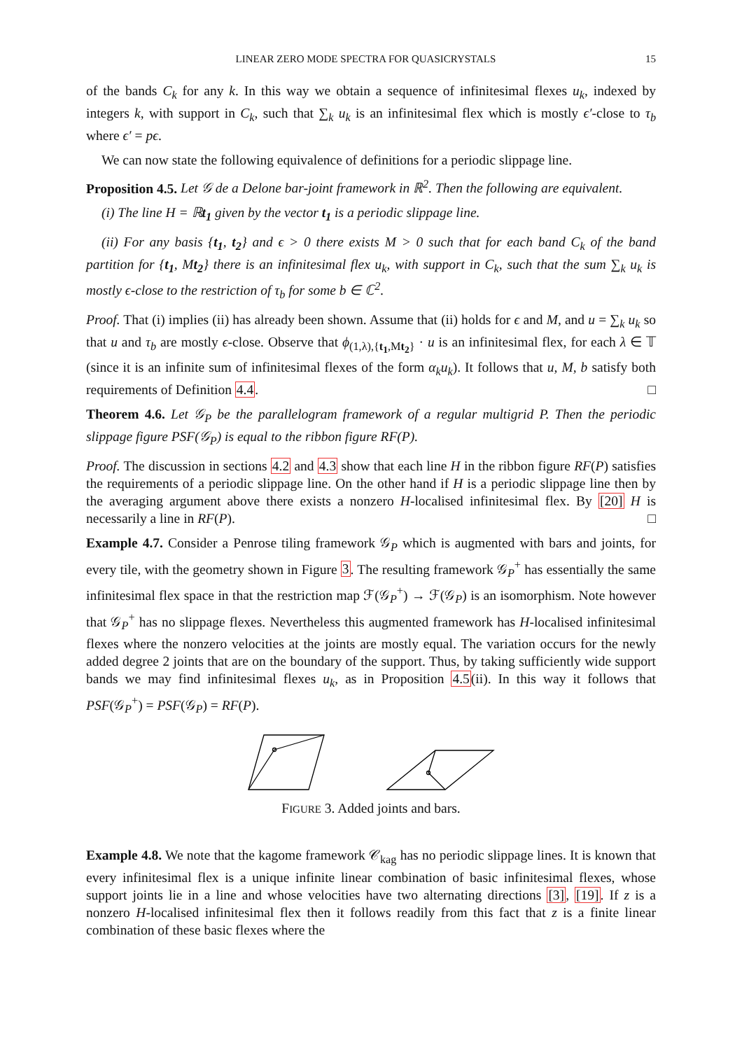LINEAR ZERO MODE SPECTRA FOR QUASICRYSTALS 15
of the bands C<sub>k</sub> for any k. In this way we obtain a sequence of infinitesimal flexes u<sub>k</sub>, indexed by integers k, with support in C<sub>k</sub>, such that ∑<sub>k</sub> u<sub>k</sub> is an infinitesimal flex which is mostly ϵ′-close to τ<sub>b</sub> where ϵ′ = pϵ.
We can now state the following equivalence of definitions for a periodic slippage line.
Proposition 4.5. Let 𝒢 de a Delone bar-joint framework in ℝ<sup>2</sup>. Then the following are equivalent.
(i) The line H = ℝt<sub>1</sub> given by the vector t<sub>1</sub> is a periodic slippage line.
(ii) For any basis {t<sub>1</sub>, t<sub>2</sub>} and ϵ > 0 there exists M > 0 such that for each band C<sub>k</sub> of the band partition for {t<sub>1</sub>, Mt<sub>2</sub>} there is an infinitesimal flex u<sub>k</sub>, with support in C<sub>k</sub>, such that the sum ∑<sub>k</sub> u<sub>k</sub> is mostly ϵ-close to the restriction of τ<sub>b</sub> for some b ∈ ℂ<sup>2</sup>.
Proof. That (i) implies (ii) has already been shown. Assume that (ii) holds for ϵ and M, and u = ∑<sub>k</sub> u<sub>k</sub> so that u and τ<sub>b</sub> are mostly ϵ-close. Observe that ϕ<sub>(1,λ),{t<sub>1</sub>,Mt<sub>2</sub>}</sub> · u is an infinitesimal flex, for each λ ∈ 𝕋 (since it is an infinite sum of infinitesimal flexes of the form α<sub>k</sub>u<sub>k</sub>). It follows that u, M, b satisfy both requirements of Definition 4.4. □
Theorem 4.6. Let 𝒢<sub>P</sub> be the parallelogram framework of a regular multigrid P. Then the periodic slippage figure PSF(𝒢<sub>P</sub>) is equal to the ribbon figure RF(P).
Proof. The discussion in sections 4.2 and 4.3 show that each line H in the ribbon figure RF(P) satisfies the requirements of a periodic slippage line. On the other hand if H is a periodic slippage line then by the averaging argument above there exists a nonzero H-localised infinitesimal flex. By [20] H is necessarily a line in RF(P). □
Example 4.7. Consider a Penrose tiling framework 𝒢<sub>P</sub> which is augmented with bars and joints, for every tile, with the geometry shown in Figure 3. The resulting framework 𝒢<sub>P</sub><sup>+</sup> has essentially the same infinitesimal flex space in that the restriction map ℱ(𝒢<sub>P</sub><sup>+</sup>) → ℱ(𝒢<sub>P</sub>) is an isomorphism. Note however that 𝒢<sub>P</sub><sup>+</sup> has no slippage flexes. Nevertheless this augmented framework has H-localised infinitesimal flexes where the nonzero velocities at the joints are mostly equal. The variation occurs for the newly added degree 2 joints that are on the boundary of the support. Thus, by taking sufficiently wide support bands we may find infinitesimal flexes u<sub>k</sub>, as in Proposition 4.5(ii). In this way it follows that PSF(𝒢<sub>P</sub><sup>+</sup>) = PSF(𝒢<sub>P</sub>) = RF(P).
FIGURE 3. Added joints and bars.
Example 4.8. We note that the kagome framework 𝒞<sub>kag</sub> has no periodic slippage lines. It is known that every infinitesimal flex is a unique infinite linear combination of basic infinitesimal flexes, whose support joints lie in a line and whose velocities have two alternating directions [3], [19]. If z is a nonzero H-localised infinitesimal flex then it follows readily from this fact that z is a finite linear combination of these basic flexes where the